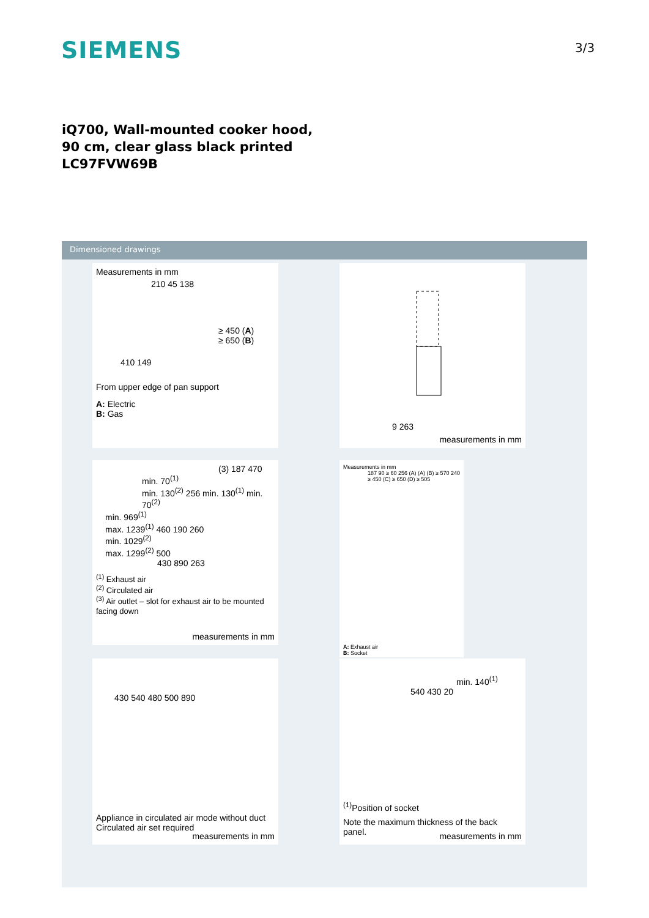SIEMENS 3/3
iQ700, Wall-mounted cooker hood, 90 cm, clear glass black printed LC97FVW69B
Dimensioned drawings
Measurements in mm
210 45 138
≥ 450 (A)
≥ 650 (B)
410 149
From upper edge of pan support
A: Electric
B: Gas
9 263
measurements in mm
(3) 187 470
min. 70<sup>(1)</sup>
min. 130<sup>(2)</sup> 256 min. 130<sup>(1)</sup> min. 70<sup>(2)</sup>
min. 969<sup>(1)</sup>
max. 1239<sup>(1)</sup> 460 190 260
min. 1029<sup>(2)</sup>
max. 1299<sup>(2)</sup> 500
430 890 263
<sup>(1)</sup> Exhaust air
<sup>(2)</sup> Circulated air
<sup>(3)</sup> Air outlet – slot for exhaust air to be mounted facing down
measurements in mm
Measurements in mm
187 90 ≥ 60 256 (A) (A) (B) ≥ 570 240 ≥ 450 (C) ≥ 650 (D) ≥ 505
A: Exhaust air
B: Socket
430 540 480 500 890
Appliance in circulated air mode without duct
Circulated air set required
measurements in mm
min. 140<sup>(1)</sup>
540 430 20
<sup>(1)</sup> Position of socket
Note the maximum thickness of the back panel.
measurements in mm